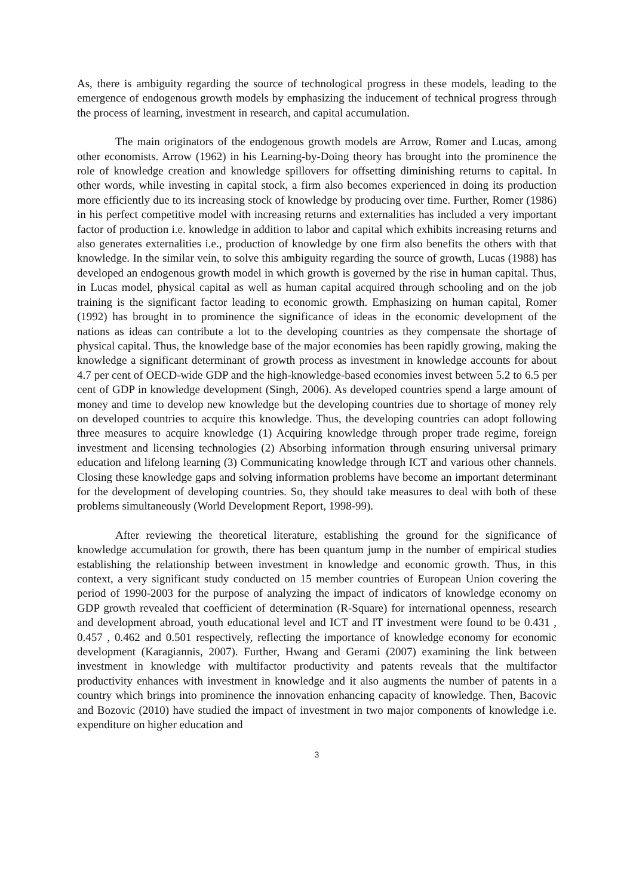As, there is ambiguity regarding the source of technological progress in these models, leading to the emergence of endogenous growth models by emphasizing the inducement of technical progress through the process of learning, investment in research, and capital accumulation.
The main originators of the endogenous growth models are Arrow, Romer and Lucas, among other economists. Arrow (1962) in his Learning-by-Doing theory has brought into the prominence the role of knowledge creation and knowledge spillovers for offsetting diminishing returns to capital. In other words, while investing in capital stock, a firm also becomes experienced in doing its production more efficiently due to its increasing stock of knowledge by producing over time. Further, Romer (1986) in his perfect competitive model with increasing returns and externalities has included a very important factor of production i.e. knowledge in addition to labor and capital which exhibits increasing returns and also generates externalities i.e., production of knowledge by one firm also benefits the others with that knowledge. In the similar vein, to solve this ambiguity regarding the source of growth, Lucas (1988) has developed an endogenous growth model in which growth is governed by the rise in human capital. Thus, in Lucas model, physical capital as well as human capital acquired through schooling and on the job training is the significant factor leading to economic growth. Emphasizing on human capital, Romer (1992) has brought in to prominence the significance of ideas in the economic development of the nations as ideas can contribute a lot to the developing countries as they compensate the shortage of physical capital. Thus, the knowledge base of the major economies has been rapidly growing, making the knowledge a significant determinant of growth process as investment in knowledge accounts for about 4.7 per cent of OECD-wide GDP and the high-knowledge-based economies invest between 5.2 to 6.5 per cent of GDP in knowledge development (Singh, 2006). As developed countries spend a large amount of money and time to develop new knowledge but the developing countries due to shortage of money rely on developed countries to acquire this knowledge. Thus, the developing countries can adopt following three measures to acquire knowledge (1) Acquiring knowledge through proper trade regime, foreign investment and licensing technologies (2) Absorbing information through ensuring universal primary education and lifelong learning (3) Communicating knowledge through ICT and various other channels. Closing these knowledge gaps and solving information problems have become an important determinant for the development of developing countries. So, they should take measures to deal with both of these problems simultaneously (World Development Report, 1998-99).
After reviewing the theoretical literature, establishing the ground for the significance of knowledge accumulation for growth, there has been quantum jump in the number of empirical studies establishing the relationship between investment in knowledge and economic growth. Thus, in this context, a very significant study conducted on 15 member countries of European Union covering the period of 1990-2003 for the purpose of analyzing the impact of indicators of knowledge economy on GDP growth revealed that coefficient of determination (R-Square) for international openness, research and development abroad, youth educational level and ICT and IT investment were found to be 0.431 , 0.457 , 0.462 and 0.501 respectively, reflecting the importance of knowledge economy for economic development (Karagiannis, 2007). Further, Hwang and Gerami (2007) examining the link between investment in knowledge with multifactor productivity and patents reveals that the multifactor productivity enhances with investment in knowledge and it also augments the number of patents in a country which brings into prominence the innovation enhancing capacity of knowledge. Then, Bacovic and Bozovic (2010) have studied the impact of investment in two major components of knowledge i.e. expenditure on higher education and
3